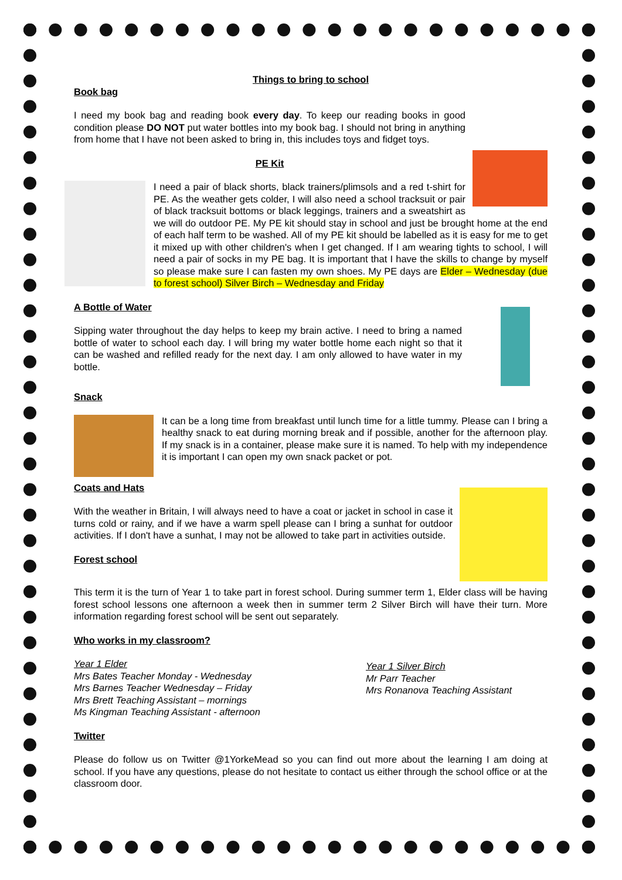Things to bring to school
Book bag
I need my book bag and reading book every day. To keep our reading books in good condition please DO NOT put water bottles into my book bag. I should not bring in anything from home that I have not been asked to bring in, this includes toys and fidget toys.
PE Kit
I need a pair of black shorts, black trainers/plimsols and a red t-shirt for PE. As the weather gets colder, I will also need a school tracksuit or pair of black tracksuit bottoms or black leggings, trainers and a sweatshirt as we will do outdoor PE. My PE kit should stay in school and just be brought home at the end of each half term to be washed. All of my PE kit should be labelled as it is easy for me to get it mixed up with other children's when I get changed. If I am wearing tights to school, I will need a pair of socks in my PE bag. It is important that I have the skills to change by myself so please make sure I can fasten my own shoes. My PE days are Elder – Wednesday (due to forest school) Silver Birch – Wednesday and Friday
A Bottle of Water
Sipping water throughout the day helps to keep my brain active. I need to bring a named bottle of water to school each day. I will bring my water bottle home each night so that it can be washed and refilled ready for the next day. I am only allowed to have water in my bottle.
Snack
It can be a long time from breakfast until lunch time for a little tummy. Please can I bring a healthy snack to eat during morning break and if possible, another for the afternoon play. If my snack is in a container, please make sure it is named. To help with my independence it is important I can open my own snack packet or pot.
Coats and Hats
With the weather in Britain, I will always need to have a coat or jacket in school in case it turns cold or rainy, and if we have a warm spell please can I bring a sunhat for outdoor activities. If I don't have a sunhat, I may not be allowed to take part in activities outside.
Forest school
This term it is the turn of Year 1 to take part in forest school. During summer term 1, Elder class will be having forest school lessons one afternoon a week then in summer term 2 Silver Birch will have their turn. More information regarding forest school will be sent out separately.
Who works in my classroom?
Year 1 Elder
Mrs Bates Teacher Monday - Wednesday
Mrs Barnes Teacher Wednesday – Friday
Mrs Brett Teaching Assistant – mornings
Ms Kingman Teaching Assistant - afternoon
Year 1 Silver Birch
Mr Parr Teacher
Mrs Ronanova Teaching Assistant
Twitter
Please do follow us on Twitter @1YorkeMead so you can find out more about the learning I am doing at school. If you have any questions, please do not hesitate to contact us either through the school office or at the classroom door.